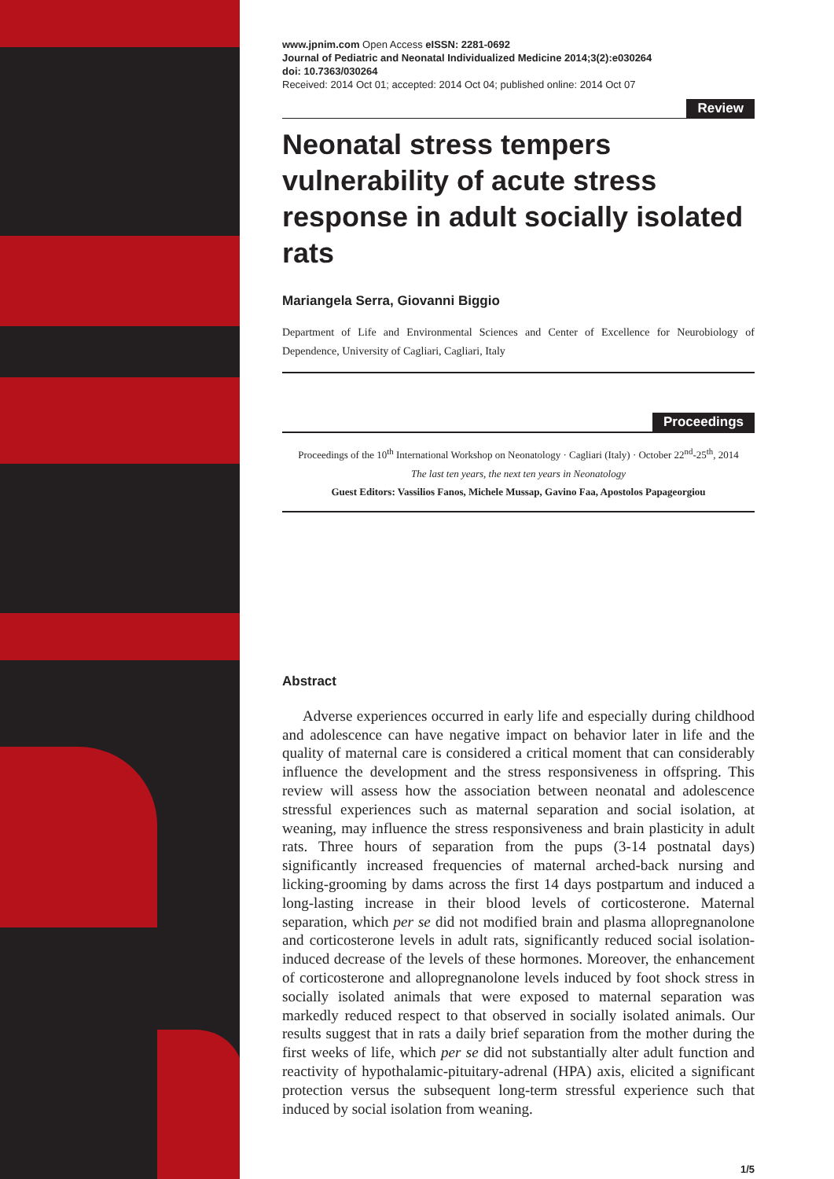www.jpnim.com Open Access eISSN: 2281-0692
Journal of Pediatric and Neonatal Individualized Medicine 2014;3(2):e030264
doi: 10.7363/030264
Received: 2014 Oct 01; accepted: 2014 Oct 04; published online: 2014 Oct 07
Review
Neonatal stress tempers vulnerability of acute stress response in adult socially isolated rats
Mariangela Serra, Giovanni Biggio
Department of Life and Environmental Sciences and Center of Excellence for Neurobiology of Dependence, University of Cagliari, Cagliari, Italy
Proceedings
Proceedings of the 10<sup>th</sup> International Workshop on Neonatology · Cagliari (Italy) · October 22<sup>nd</sup>-25<sup>th</sup>, 2014
The last ten years, the next ten years in Neonatology
Guest Editors: Vassilios Fanos, Michele Mussap, Gavino Faa, Apostolos Papageorgiou
Abstract
Adverse experiences occurred in early life and especially during childhood and adolescence can have negative impact on behavior later in life and the quality of maternal care is considered a critical moment that can considerably influence the development and the stress responsiveness in offspring. This review will assess how the association between neonatal and adolescence stressful experiences such as maternal separation and social isolation, at weaning, may influence the stress responsiveness and brain plasticity in adult rats. Three hours of separation from the pups (3-14 postnatal days) significantly increased frequencies of maternal arched-back nursing and licking-grooming by dams across the first 14 days postpartum and induced a long-lasting increase in their blood levels of corticosterone. Maternal separation, which per se did not modified brain and plasma allopregnanolone and corticosterone levels in adult rats, significantly reduced social isolation-induced decrease of the levels of these hormones. Moreover, the enhancement of corticosterone and allopregnanolone levels induced by foot shock stress in socially isolated animals that were exposed to maternal separation was markedly reduced respect to that observed in socially isolated animals. Our results suggest that in rats a daily brief separation from the mother during the first weeks of life, which per se did not substantially alter adult function and reactivity of hypothalamic-pituitary-adrenal (HPA) axis, elicited a significant protection versus the subsequent long-term stressful experience such that induced by social isolation from weaning.
1/5